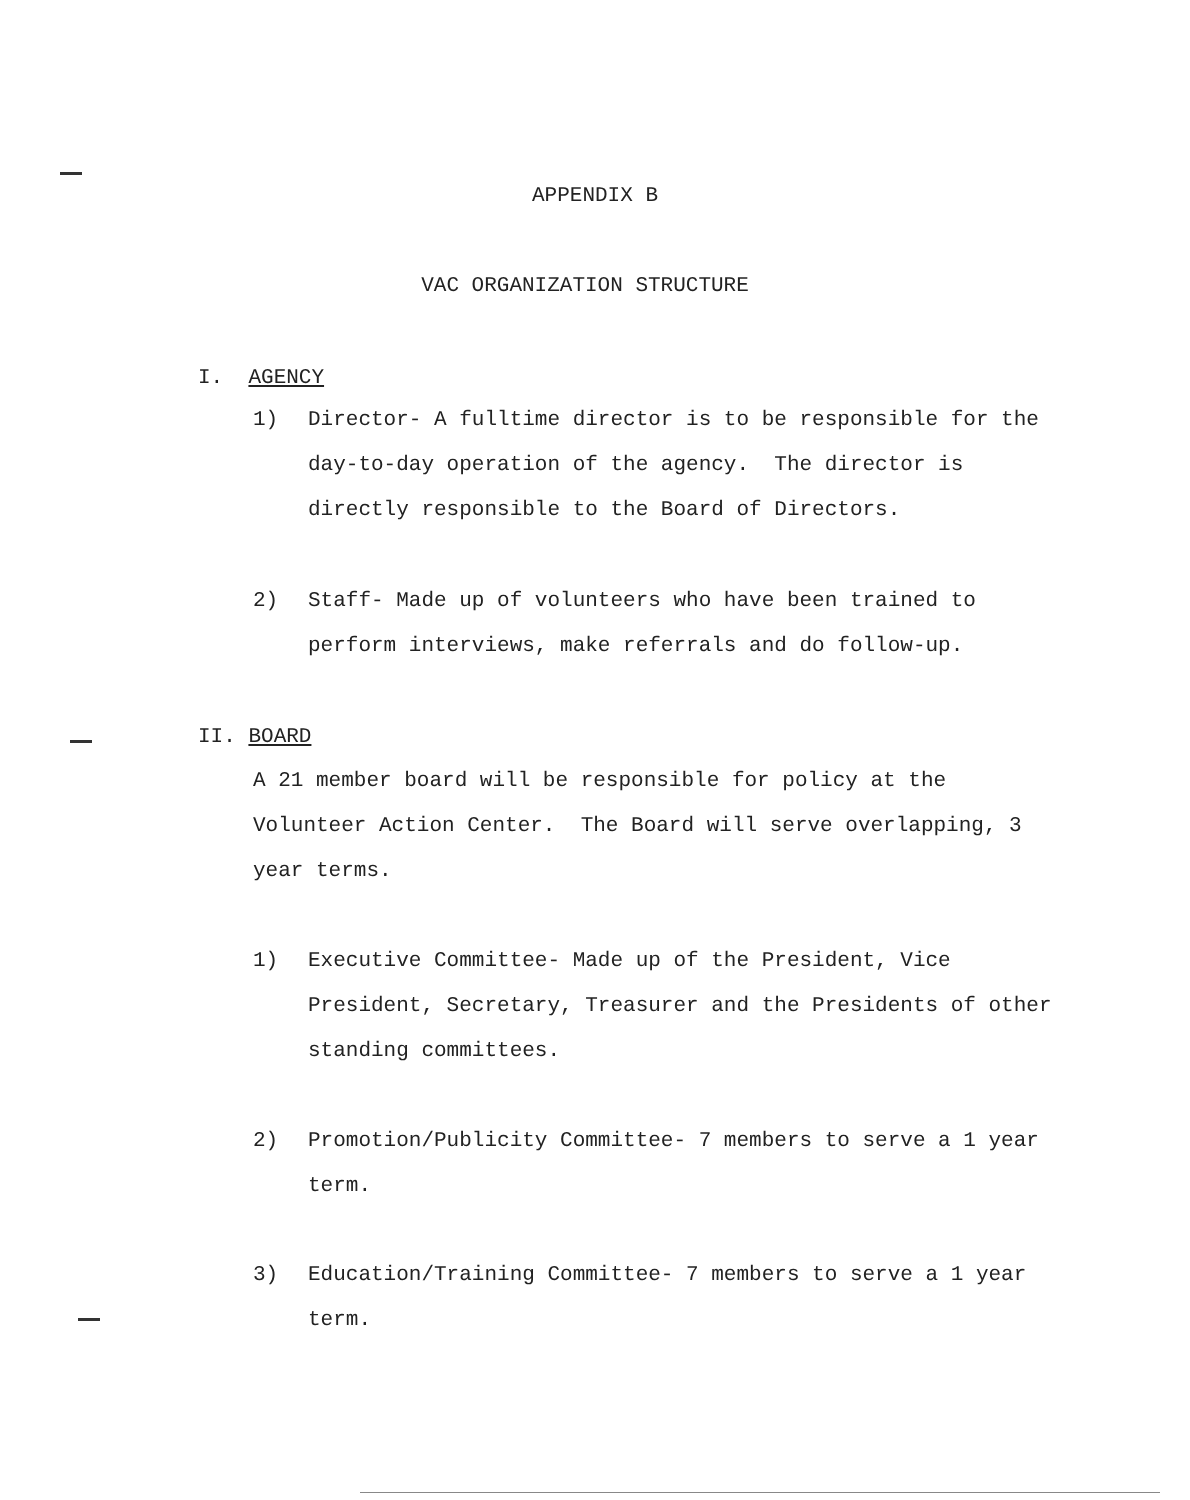APPENDIX B
VAC ORGANIZATION STRUCTURE
I. AGENCY
1) Director- A fulltime director is to be responsible for the day-to-day operation of the agency. The director is directly responsible to the Board of Directors.
2) Staff- Made up of volunteers who have been trained to perform interviews, make referrals and do follow-up.
II. BOARD
A 21 member board will be responsible for policy at the Volunteer Action Center. The Board will serve overlapping, 3 year terms.
1) Executive Committee- Made up of the President, Vice President, Secretary, Treasurer and the Presidents of other standing committees.
2) Promotion/Publicity Committee- 7 members to serve a 1 year term.
3) Education/Training Committee- 7 members to serve a 1 year term.